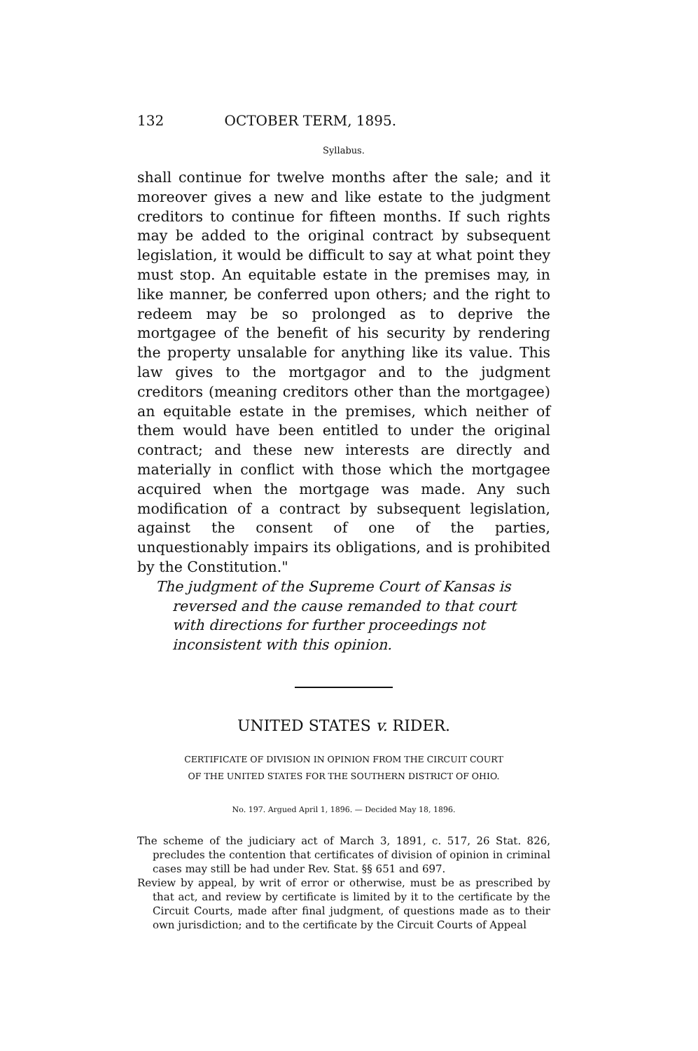132 OCTOBER TERM, 1895.
Syllabus.
shall continue for twelve months after the sale; and it moreover gives a new and like estate to the judgment creditors to continue for fifteen months. If such rights may be added to the original contract by subsequent legislation, it would be difficult to say at what point they must stop. An equitable estate in the premises may, in like manner, be conferred upon others; and the right to redeem may be so prolonged as to deprive the mortgagee of the benefit of his security by rendering the property unsalable for anything like its value. This law gives to the mortgagor and to the judgment creditors (meaning creditors other than the mortgagee) an equitable estate in the premises, which neither of them would have been entitled to under the original contract; and these new interests are directly and materially in conflict with those which the mortgagee acquired when the mortgage was made. Any such modification of a contract by subsequent legislation, against the consent of one of the parties, unquestionably impairs its obligations, and is prohibited by the Constitution."
The judgment of the Supreme Court of Kansas is reversed and the cause remanded to that court with directions for further proceedings not inconsistent with this opinion.
UNITED STATES v. RIDER.
CERTIFICATE OF DIVISION IN OPINION FROM THE CIRCUIT COURT
OF THE UNITED STATES FOR THE SOUTHERN DISTRICT OF OHIO.
No. 197. Argued April 1, 1896. — Decided May 18, 1896.
The scheme of the judiciary act of March 3, 1891, c. 517, 26 Stat. 826, precludes the contention that certificates of division of opinion in criminal cases may still be had under Rev. Stat. §§ 651 and 697.
Review by appeal, by writ of error or otherwise, must be as prescribed by that act, and review by certificate is limited by it to the certificate by the Circuit Courts, made after final judgment, of questions made as to their own jurisdiction; and to the certificate by the Circuit Courts of Appeal